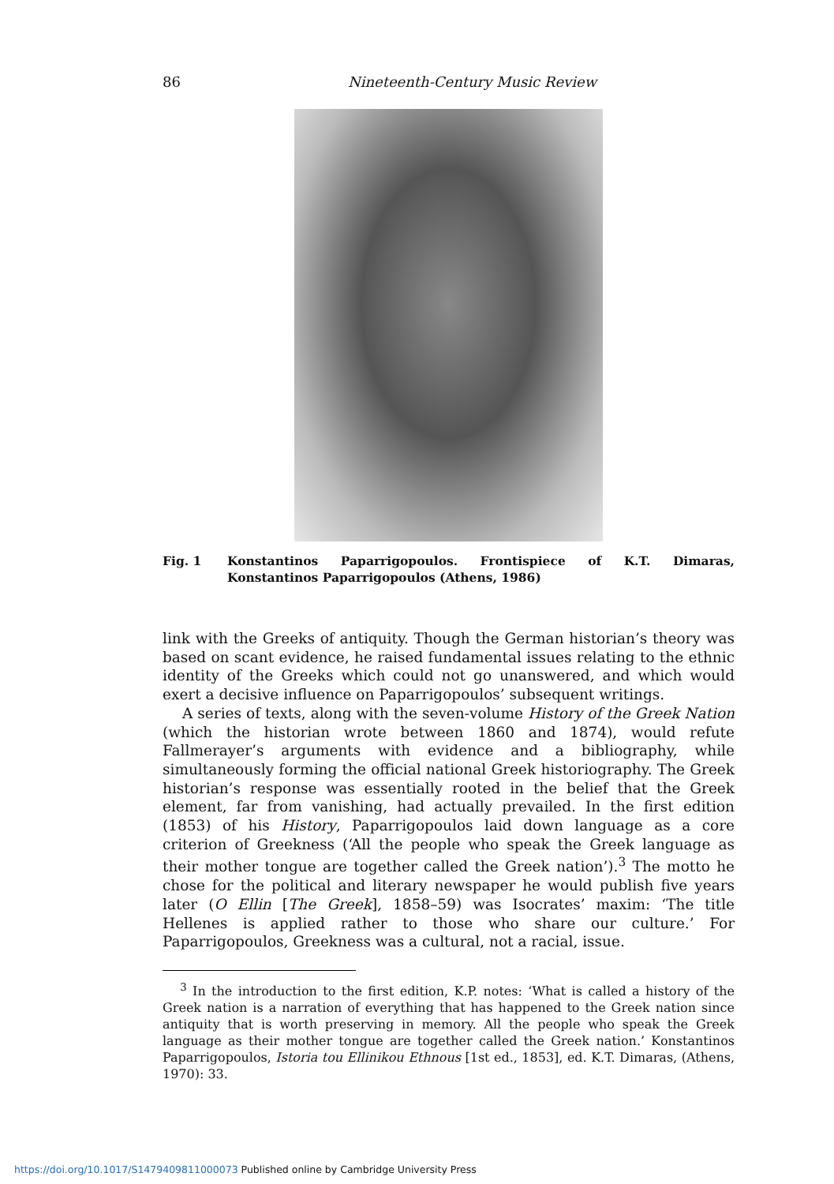86 Nineteenth-Century Music Review
Fig. 1 Konstantinos Paparrigopoulos. Frontispiece of K.T. Dimaras, Konstantinos Paparrigopoulos (Athens, 1986)
link with the Greeks of antiquity. Though the German historian’s theory was based on scant evidence, he raised fundamental issues relating to the ethnic identity of the Greeks which could not go unanswered, and which would exert a decisive influence on Paparrigopoulos’ subsequent writings.
A series of texts, along with the seven-volume History of the Greek Nation (which the historian wrote between 1860 and 1874), would refute Fallmerayer’s arguments with evidence and a bibliography, while simultaneously forming the official national Greek historiography. The Greek historian’s response was essentially rooted in the belief that the Greek element, far from vanishing, had actually prevailed. In the first edition (1853) of his History, Paparrigopoulos laid down language as a core criterion of Greekness (‘All the people who speak the Greek language as their mother tongue are together called the Greek nation’).<sup>3</sup> The motto he chose for the political and literary newspaper he would publish five years later (O Ellin [The Greek], 1858–59) was Isocrates’ maxim: ‘The title Hellenes is applied rather to those who share our culture.’ For Paparrigopoulos, Greekness was a cultural, not a racial, issue.
<sup>3</sup> In the introduction to the first edition, K.P. notes: ‘What is called a history of the Greek nation is a narration of everything that has happened to the Greek nation since antiquity that is worth preserving in memory. All the people who speak the Greek language as their mother tongue are together called the Greek nation.’ Konstantinos Paparrigopoulos, Istoria tou Ellinikou Ethnous [1st ed., 1853], ed. K.T. Dimaras, (Athens, 1970): 33.
https://doi.org/10.1017/S1479409811000073 Published online by Cambridge University Press